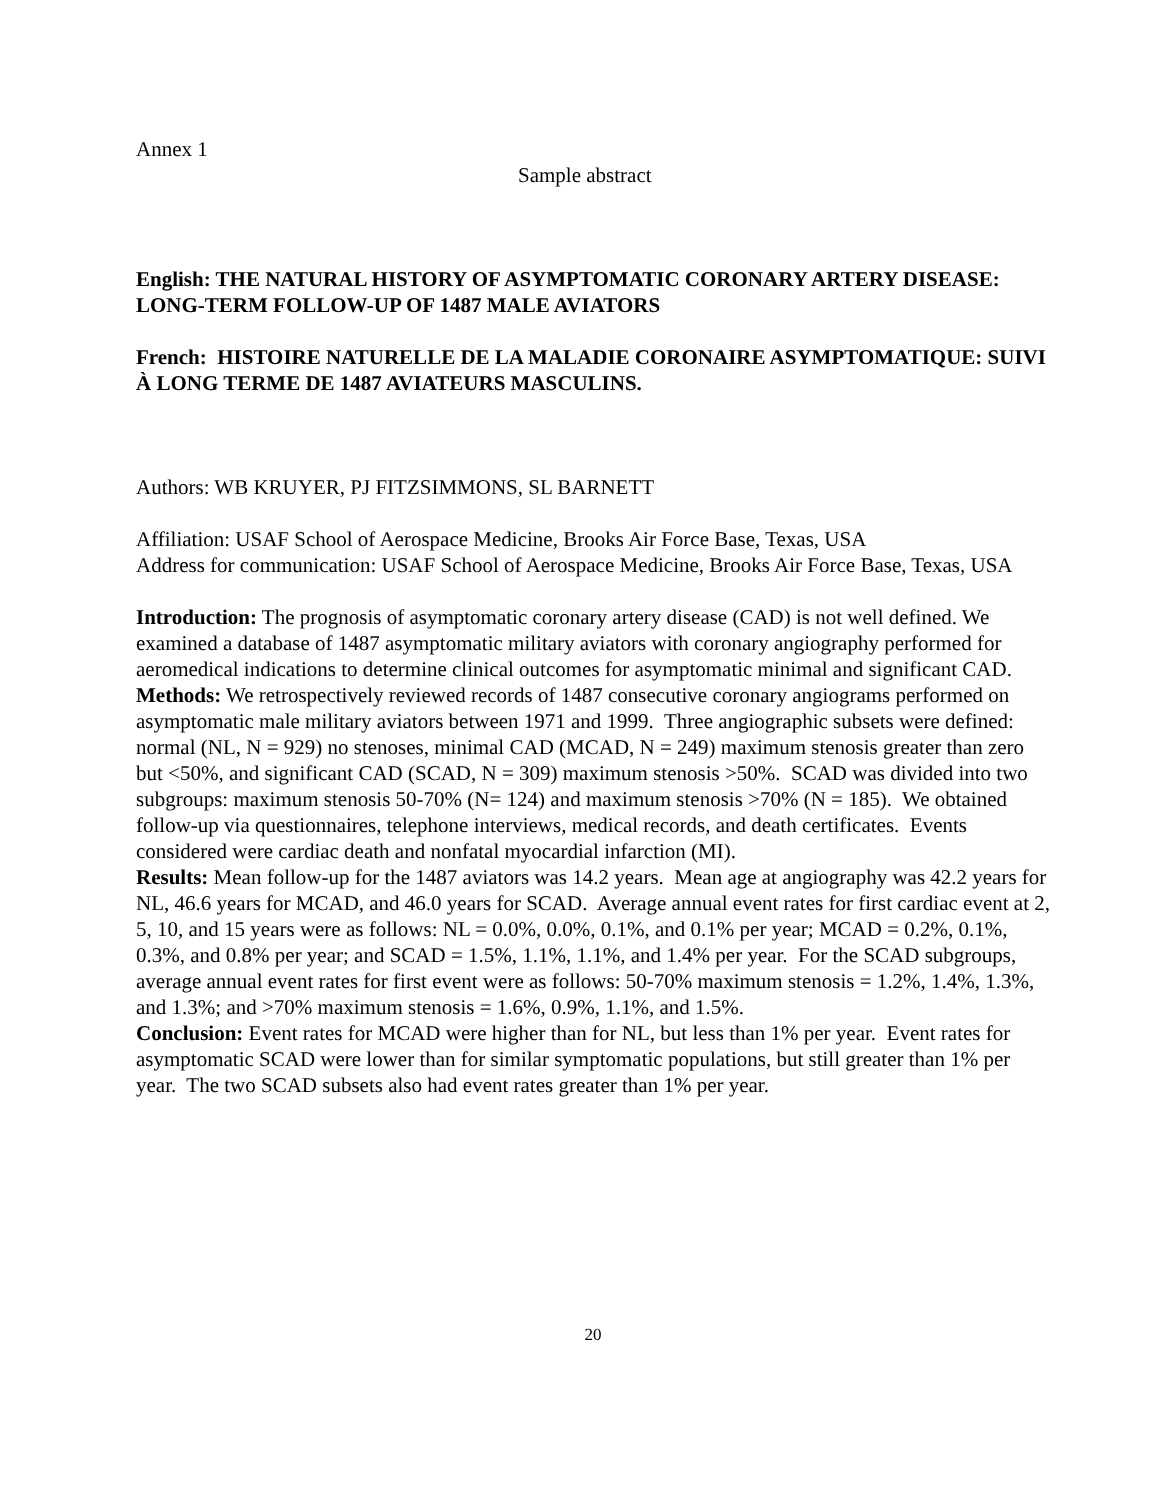Annex 1
Sample abstract
English: THE NATURAL HISTORY OF ASYMPTOMATIC CORONARY ARTERY DISEASE: LONG-TERM FOLLOW-UP OF 1487 MALE AVIATORS
French: HISTOIRE NATURELLE DE LA MALADIE CORONAIRE ASYMPTOMATIQUE: SUIVI À LONG TERME DE 1487 AVIATEURS MASCULINS.
Authors: WB KRUYER, PJ FITZSIMMONS, SL BARNETT
Affiliation: USAF School of Aerospace Medicine, Brooks Air Force Base, Texas, USA
Address for communication: USAF School of Aerospace Medicine, Brooks Air Force Base, Texas, USA
Introduction: The prognosis of asymptomatic coronary artery disease (CAD) is not well defined. We examined a database of 1487 asymptomatic military aviators with coronary angiography performed for aeromedical indications to determine clinical outcomes for asymptomatic minimal and significant CAD.
Methods: We retrospectively reviewed records of 1487 consecutive coronary angiograms performed on asymptomatic male military aviators between 1971 and 1999. Three angiographic subsets were defined: normal (NL, N = 929) no stenoses, minimal CAD (MCAD, N = 249) maximum stenosis greater than zero but <50%, and significant CAD (SCAD, N = 309) maximum stenosis >50%. SCAD was divided into two subgroups: maximum stenosis 50-70% (N= 124) and maximum stenosis >70% (N = 185). We obtained follow-up via questionnaires, telephone interviews, medical records, and death certificates. Events considered were cardiac death and nonfatal myocardial infarction (MI).
Results: Mean follow-up for the 1487 aviators was 14.2 years. Mean age at angiography was 42.2 years for NL, 46.6 years for MCAD, and 46.0 years for SCAD. Average annual event rates for first cardiac event at 2, 5, 10, and 15 years were as follows: NL = 0.0%, 0.0%, 0.1%, and 0.1% per year; MCAD = 0.2%, 0.1%, 0.3%, and 0.8% per year; and SCAD = 1.5%, 1.1%, 1.1%, and 1.4% per year. For the SCAD subgroups, average annual event rates for first event were as follows: 50-70% maximum stenosis = 1.2%, 1.4%, 1.3%, and 1.3%; and >70% maximum stenosis = 1.6%, 0.9%, 1.1%, and 1.5%.
Conclusion: Event rates for MCAD were higher than for NL, but less than 1% per year. Event rates for asymptomatic SCAD were lower than for similar symptomatic populations, but still greater than 1% per year. The two SCAD subsets also had event rates greater than 1% per year.
20